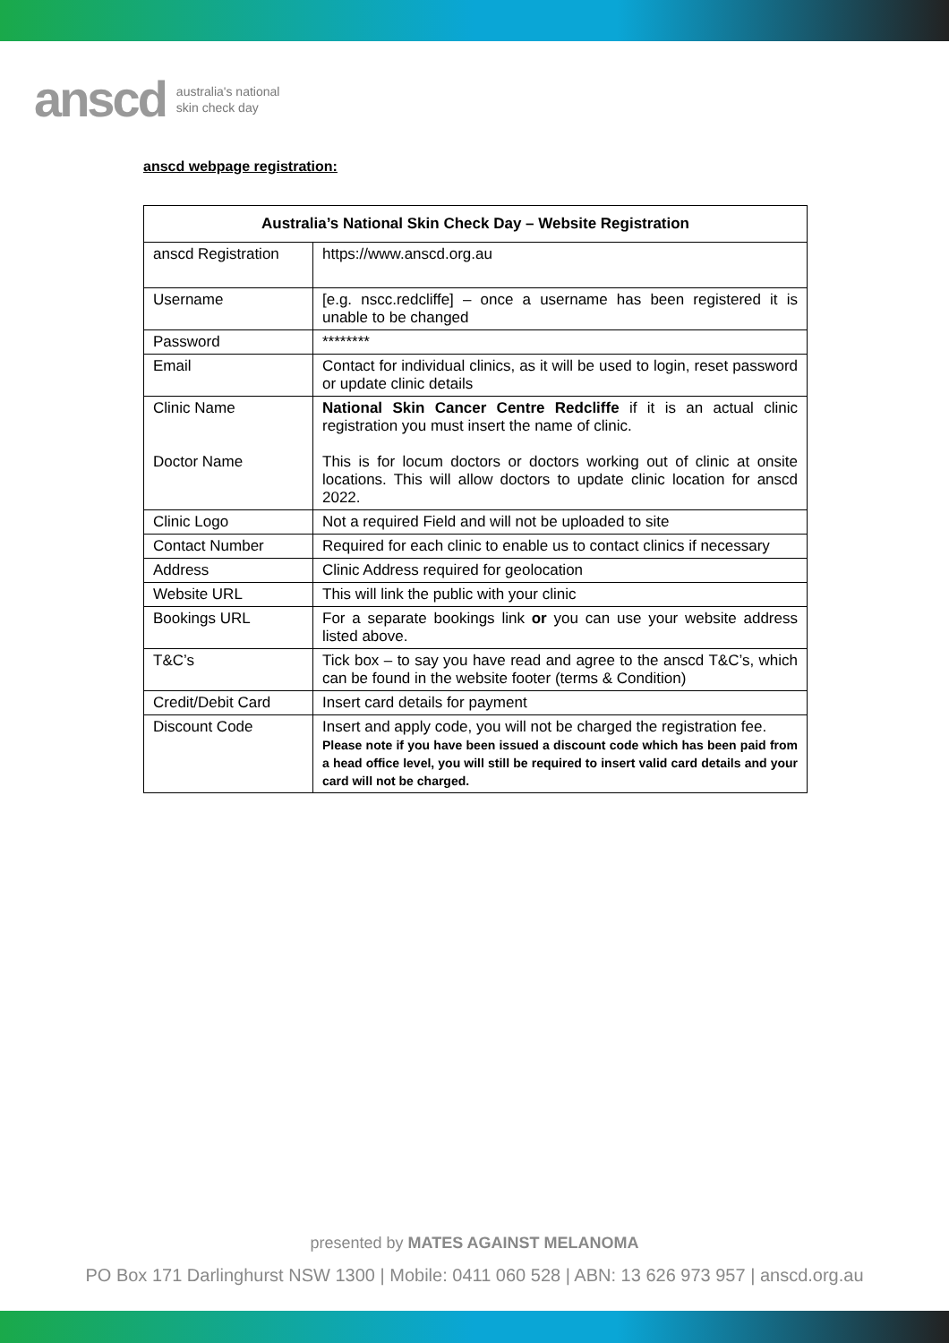anscd australia's national
skin check day
anscd webpage registration:
| Australia’s National Skin Check Day – Website Registration | |
| --- | --- |
| anscd Registration | https://www.anscd.org.au |
| Username | [e.g. nscc.redcliffe] – once a username has been registered it is unable to be changed |
| Password | ******** |
| Email | Contact for individual clinics, as it will be used to login, reset password or update clinic details |
| Clinic Name Doctor Name | National Skin Cancer Centre Redcliffe if it is an actual clinic registration you must insert the name of clinic. This is for locum doctors or doctors working out of clinic at onsite locations. This will allow doctors to update clinic location for anscd 2022. |
| Clinic Logo | Not a required Field and will not be uploaded to site |
| Contact Number | Required for each clinic to enable us to contact clinics if necessary |
| Address | Clinic Address required for geolocation |
| Website URL | This will link the public with your clinic |
| Bookings URL | For a separate bookings link or you can use your website address listed above. |
| T&C’s | Tick box – to say you have read and agree to the anscd T&C’s, which can be found in the website footer (terms & Condition) |
| Credit/Debit Card | Insert card details for payment |
| Discount Code | Insert and apply code, you will not be charged the registration fee. Please note if you have been issued a discount code which has been paid from a head office level, you will still be required to insert valid card details and your card will not be charged. |
presented by MATES AGAINST MELANOMA
PO Box 171 Darlinghurst NSW 1300 | Mobile: 0411 060 528 | ABN: 13 626 973 957 | anscd.org.au